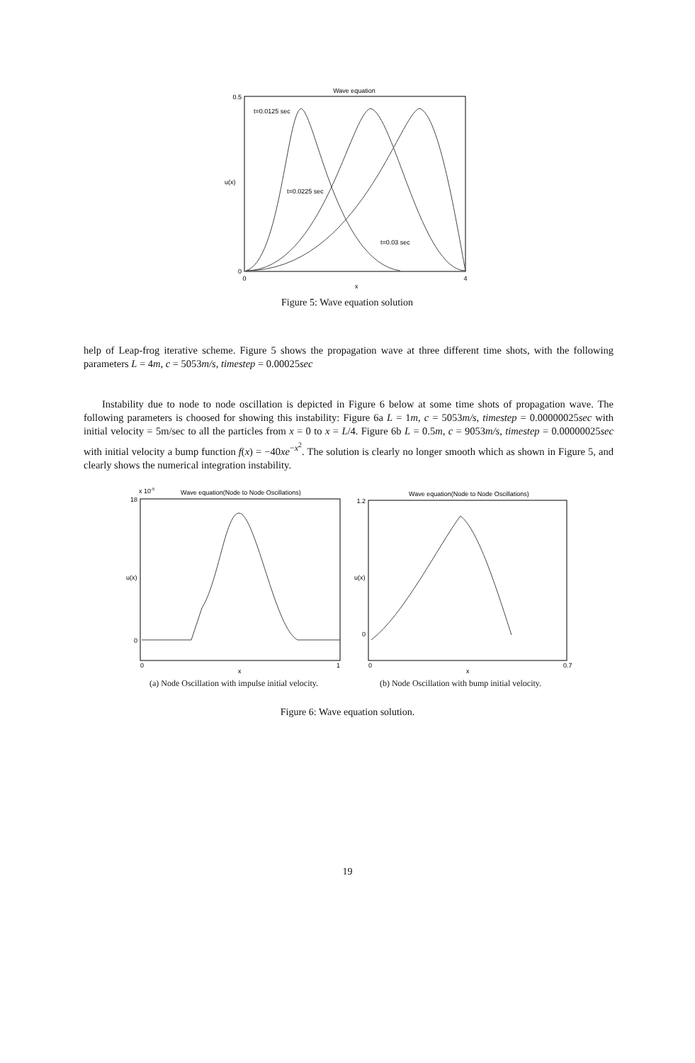Wave equation
t=0.0125 sec
t=0.0225 sec
t=0.03 sec
0.5
0
0
4
x
u(x)
Figure 5: Wave equation solution
help of Leap-frog iterative scheme. Figure 5 shows the propagation wave at three different time shots, with the following parameters L = 4m, c = 5053m/s, timestep = 0.00025sec
Instability due to node to node oscillation is depicted in Figure 6 below at some time shots of propagation wave. The following parameters is choosed for showing this instability: Figure 6a L = 1m, c = 5053m/s, timestep = 0.00000025sec with initial velocity = 5m/sec to all the particles from x = 0 to x = L/4. Figure 6b L = 0.5m, c = 9053m/s, timestep = 0.00000025sec with initial velocity a bump function f(x) = −40xe<sup>−x<sup>2</sup></sup>. The solution is clearly no longer smooth which as shown in Figure 5, and clearly shows the numerical integration instability.
x 10-5
Wave equation(Node to Node Oscillations)
18
0
0
1
x
u(x)
(a) Node Oscillation with impulse initial velocity.
Wave equation(Node to Node Oscillations)
1.2
0
0
0.7
x
u(x)
(b) Node Oscillation with bump initial velocity.
Figure 6: Wave equation solution.
19